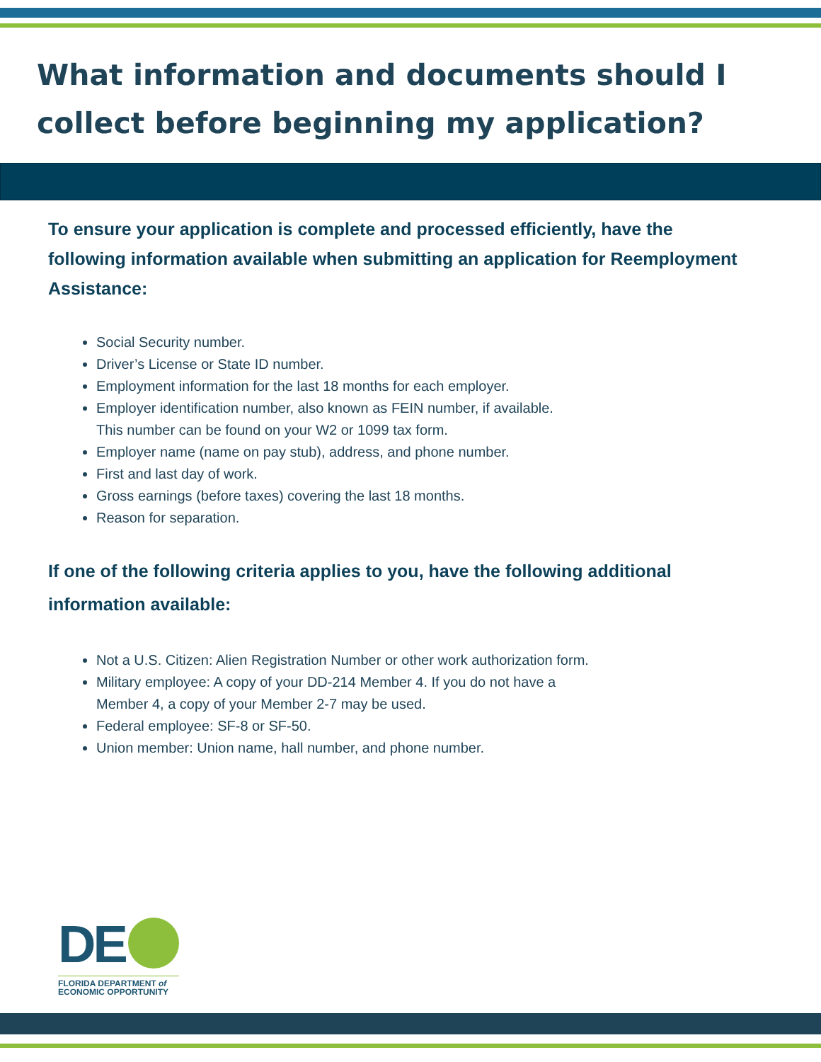What information and documents should I collect before beginning my application?
To ensure your application is complete and processed efficiently, have the following information available when submitting an application for Reemployment Assistance:
Social Security number.
Driver’s License or State ID number.
Employment information for the last 18 months for each employer.
Employer identification number, also known as FEIN number, if available.
This number can be found on your W2 or 1099 tax form.
Employer name (name on pay stub), address, and phone number.
First and last day of work.
Gross earnings (before taxes) covering the last 18 months.
Reason for separation.
If one of the following criteria applies to you, have the following additional information available:
Not a U.S. Citizen: Alien Registration Number or other work authorization form.
Military employee: A copy of your DD-214 Member 4. If you do not have a
Member 4, a copy of your Member 2-7 may be used.
Federal employee: SF-8 or SF-50.
Union member: Union name, hall number, and phone number.
DE
FLORIDA DEPARTMENT of
ECONOMIC OPPORTUNITY